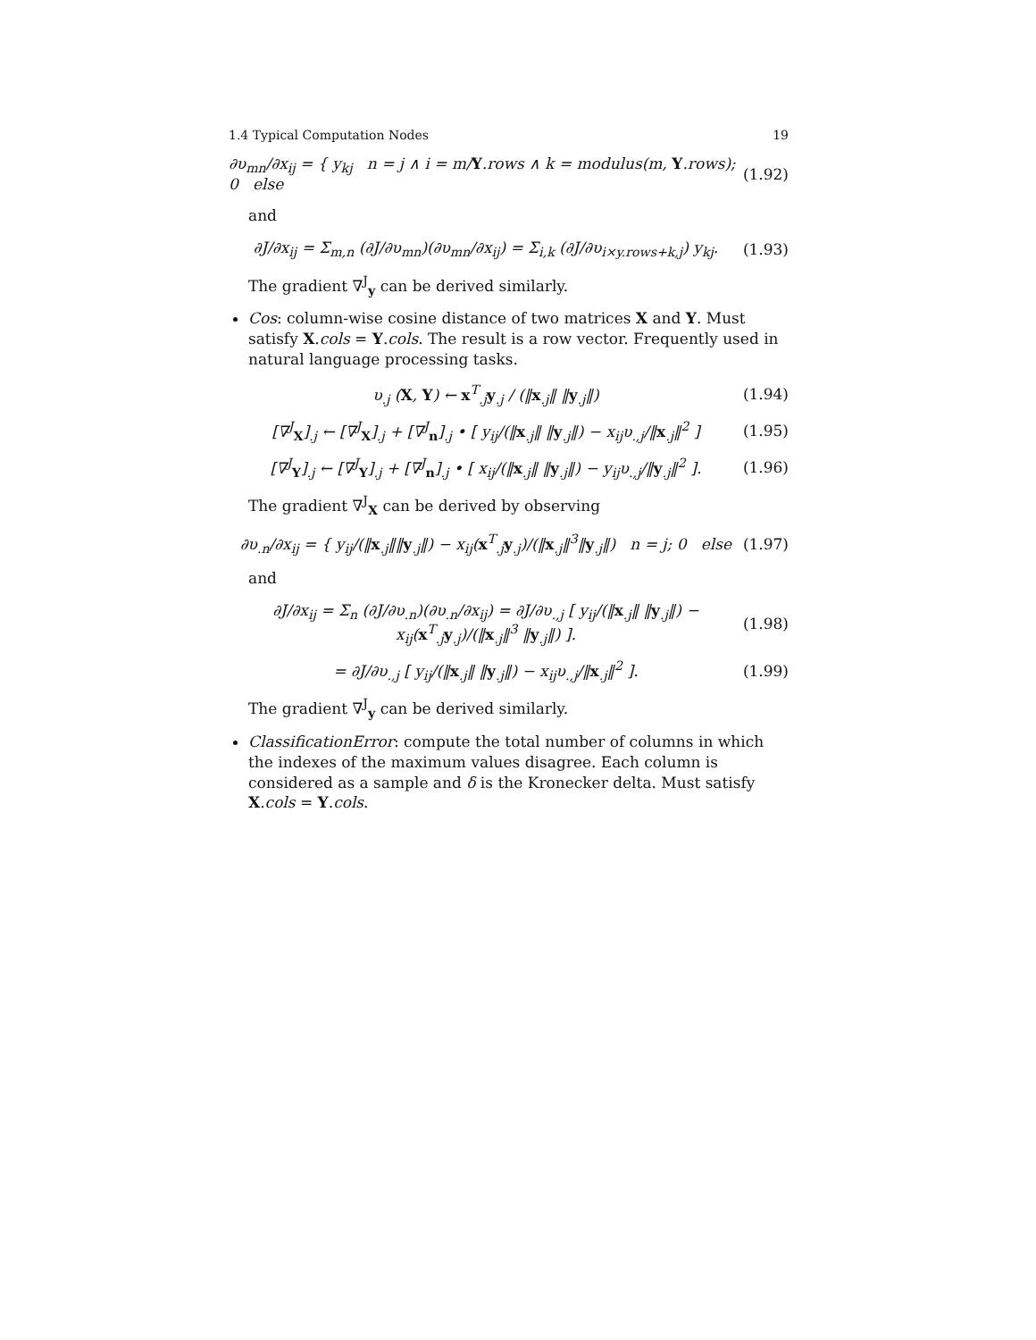1.4 Typical Computation Nodes 19
∂υ<sub>mn</sub>/∂x<sub>ij</sub> = { y<sub>kj</sub> n = j ∧ i = m/Y.rows ∧ k = modulus(m, Y.rows); 0 else (1.92)
and
∂J/∂x<sub>ij</sub> = Σ<sub>m,n</sub> (∂J/∂υ<sub>mn</sub>)(∂υ<sub>mn</sub>/∂x<sub>ij</sub>) = Σ<sub>i,k</sub> (∂J/∂υ<sub>i×y.rows+k,j</sub>) y<sub>kj</sub>. (1.93)
The gradient ∇<sup>J</sup><sub>y</sub> can be derived similarly.
Cos: column-wise cosine distance of two matrices X and Y. Must satisfy X.cols = Y.cols. The result is a row vector. Frequently used in natural language processing tasks.
υ<sub>.j</sub> (X, Y) ← x<sup>T</sup><sub>.j</sub>y<sub>.j</sub> / (‖x<sub>.j</sub>‖ ‖y<sub>.j</sub>‖) (1.94)
[∇<sup>J</sup><sub>X</sub>]<sub>.j</sub> ← [∇<sup>J</sup><sub>X</sub>]<sub>.j</sub> + [∇<sup>J</sup><sub>n</sub>]<sub>.j</sub> • [ y<sub>ij</sub>/(‖x<sub>.j</sub>‖ ‖y<sub>.j</sub>‖) − x<sub>ij</sub>υ<sub>.,j</sub>/‖x<sub>.j</sub>‖<sup>2</sup> ] (1.95)
[∇<sup>J</sup><sub>Y</sub>]<sub>.j</sub> ← [∇<sup>J</sup><sub>Y</sub>]<sub>.j</sub> + [∇<sup>J</sup><sub>n</sub>]<sub>.j</sub> • [ x<sub>ij</sub>/(‖x<sub>.j</sub>‖ ‖y<sub>.j</sub>‖) − y<sub>ij</sub>υ<sub>.,j</sub>/‖y<sub>.j</sub>‖<sup>2</sup> ]. (1.96)
The gradient ∇<sup>J</sup><sub>X</sub> can be derived by observing
∂υ<sub>.n</sub>/∂x<sub>ij</sub> = { y<sub>ij</sub>/(‖x<sub>.j</sub>‖‖y<sub>.j</sub>‖) − x<sub>ij</sub>(x<sup>T</sup><sub>.j</sub>y<sub>.j</sub>)/(‖x<sub>.j</sub>‖<sup>3</sup>‖y<sub>.j</sub>‖) n = j; 0 else (1.97)
and
∂J/∂x<sub>ij</sub> = Σ<sub>n</sub> (∂J/∂υ<sub>.n</sub>)(∂υ<sub>.n</sub>/∂x<sub>ij</sub>) = ∂J/∂υ<sub>.,j</sub> [ y<sub>ij</sub>/(‖x<sub>.j</sub>‖ ‖y<sub>.j</sub>‖) − x<sub>ij</sub>(x<sup>T</sup><sub>.j</sub>y<sub>.j</sub>)/(‖x<sub>.j</sub>‖<sup>3</sup> ‖y<sub>.j</sub>‖) ]. (1.98)
= ∂J/∂υ<sub>.,j</sub> [ y<sub>ij</sub>/(‖x<sub>.j</sub>‖ ‖y<sub>.j</sub>‖) − x<sub>ij</sub>υ<sub>.,j</sub>/‖x<sub>.j</sub>‖<sup>2</sup> ]. (1.99)
The gradient ∇<sup>J</sup><sub>y</sub> can be derived similarly.
ClassificationError: compute the total number of columns in which the indexes of the maximum values disagree. Each column is considered as a sample and δ is the Kronecker delta. Must satisfy X.cols = Y.cols.